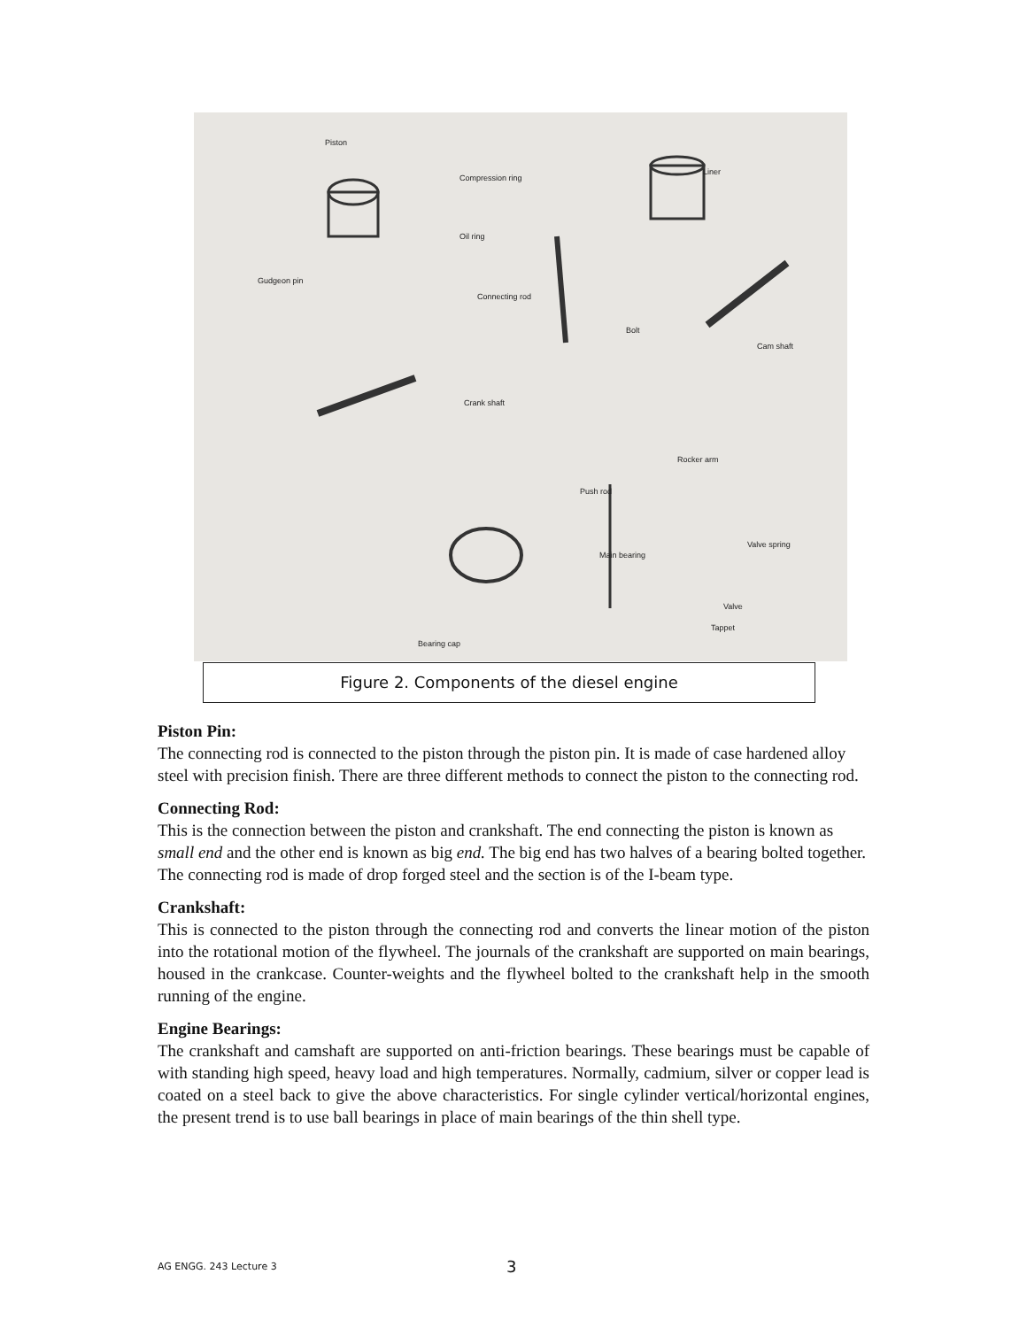Piston
Compression ring
Oil ring
Gudgeon pin
Connecting rod
Bolt
Liner
Cam shaft
Crank shaft
Rocker arm
Push rod
Valve spring
Main bearing
Valve
Tappet
Bearing cap
Figure 2. Components of the diesel engine
Piston Pin:
The connecting rod is connected to the piston through the piston pin. It is made of case hardened alloy steel with precision finish. There are three different methods to connect the piston to the connecting rod.
Connecting Rod:
This is the connection between the piston and crankshaft. The end connecting the piston is known as small end and the other end is known as big end. The big end has two halves of a bearing bolted together. The connecting rod is made of drop forged steel and the section is of the I-beam type.
Crankshaft:
This is connected to the piston through the connecting rod and converts the linear motion of the piston into the rotational motion of the flywheel. The journals of the crankshaft are supported on main bearings, housed in the crankcase. Counter-weights and the flywheel bolted to the crankshaft help in the smooth running of the engine.
Engine Bearings:
The crankshaft and camshaft are supported on anti-friction bearings. These bearings must be capable of with standing high speed, heavy load and high temperatures. Normally, cadmium, silver or copper lead is coated on a steel back to give the above characteristics. For single cylinder vertical/horizontal engines, the present trend is to use ball bearings in place of main bearings of the thin shell type.
AG ENGG. 243 Lecture 3 3